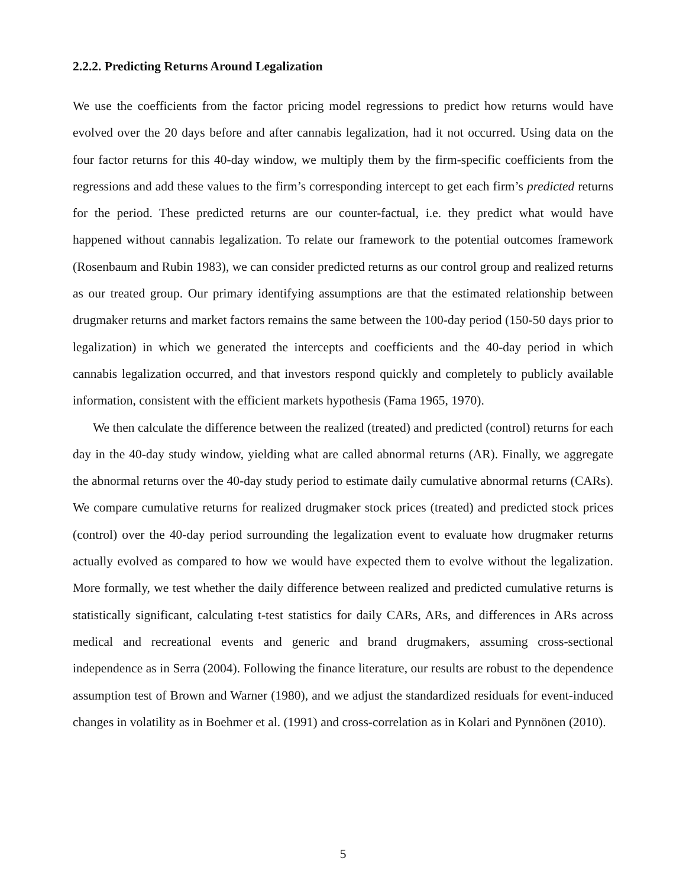2.2.2. Predicting Returns Around Legalization
We use the coefficients from the factor pricing model regressions to predict how returns would have evolved over the 20 days before and after cannabis legalization, had it not occurred. Using data on the four factor returns for this 40-day window, we multiply them by the firm-specific coefficients from the regressions and add these values to the firm’s corresponding intercept to get each firm’s predicted returns for the period. These predicted returns are our counter-factual, i.e. they predict what would have happened without cannabis legalization. To relate our framework to the potential outcomes framework (Rosenbaum and Rubin 1983), we can consider predicted returns as our control group and realized returns as our treated group. Our primary identifying assumptions are that the estimated relationship between drugmaker returns and market factors remains the same between the 100-day period (150-50 days prior to legalization) in which we generated the intercepts and coefficients and the 40-day period in which cannabis legalization occurred, and that investors respond quickly and completely to publicly available information, consistent with the efficient markets hypothesis (Fama 1965, 1970).
We then calculate the difference between the realized (treated) and predicted (control) returns for each day in the 40-day study window, yielding what are called abnormal returns (AR). Finally, we aggregate the abnormal returns over the 40-day study period to estimate daily cumulative abnormal returns (CARs). We compare cumulative returns for realized drugmaker stock prices (treated) and predicted stock prices (control) over the 40-day period surrounding the legalization event to evaluate how drugmaker returns actually evolved as compared to how we would have expected them to evolve without the legalization. More formally, we test whether the daily difference between realized and predicted cumulative returns is statistically significant, calculating t-test statistics for daily CARs, ARs, and differences in ARs across medical and recreational events and generic and brand drugmakers, assuming cross-sectional independence as in Serra (2004). Following the finance literature, our results are robust to the dependence assumption test of Brown and Warner (1980), and we adjust the standardized residuals for event-induced changes in volatility as in Boehmer et al. (1991) and cross-correlation as in Kolari and Pynnönen (2010).
5